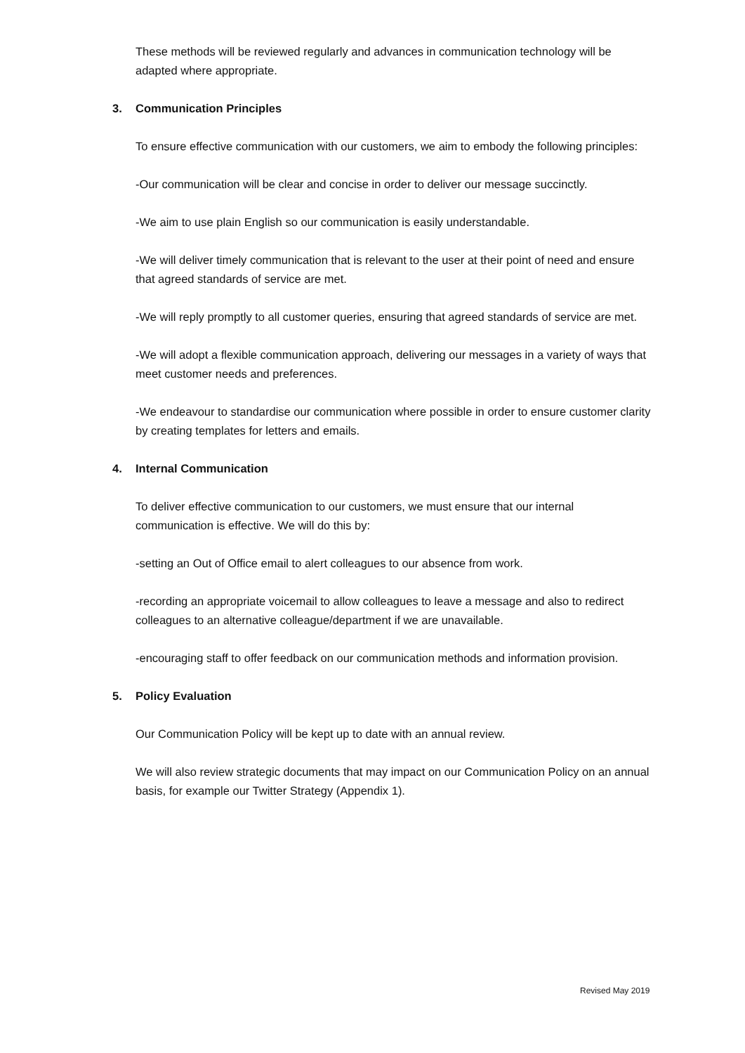These methods will be reviewed regularly and advances in communication technology will be adapted where appropriate.
3. Communication Principles
To ensure effective communication with our customers, we aim to embody the following principles:
-Our communication will be clear and concise in order to deliver our message succinctly.
-We aim to use plain English so our communication is easily understandable.
-We will deliver timely communication that is relevant to the user at their point of need and ensure that agreed standards of service are met.
-We will reply promptly to all customer queries, ensuring that agreed standards of service are met.
-We will adopt a flexible communication approach, delivering our messages in a variety of ways that meet customer needs and preferences.
-We endeavour to standardise our communication where possible in order to ensure customer clarity by creating templates for letters and emails.
4. Internal Communication
To deliver effective communication to our customers, we must ensure that our internal communication is effective. We will do this by:
-setting an Out of Office email to alert colleagues to our absence from work.
-recording an appropriate voicemail to allow colleagues to leave a message and also to redirect colleagues to an alternative colleague/department if we are unavailable.
-encouraging staff to offer feedback on our communication methods and information provision.
5. Policy Evaluation
Our Communication Policy will be kept up to date with an annual review.
We will also review strategic documents that may impact on our Communication Policy on an annual basis, for example our Twitter Strategy (Appendix 1).
Revised May 2019